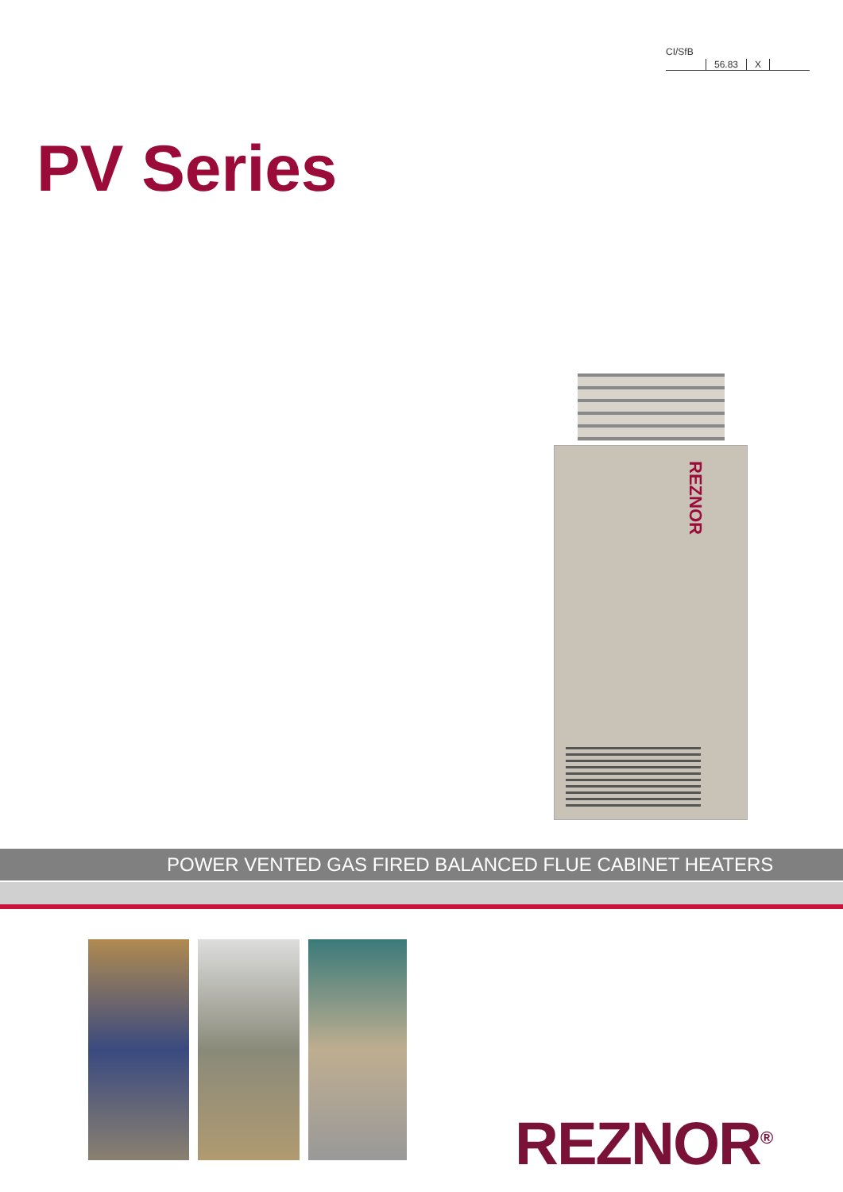CI/SfB
| | 56.83 | X | |
PV Series
REZNOR
POWER VENTED GAS FIRED BALANCED FLUE CABINET HEATERS
REZNOR<sup>®</sup>